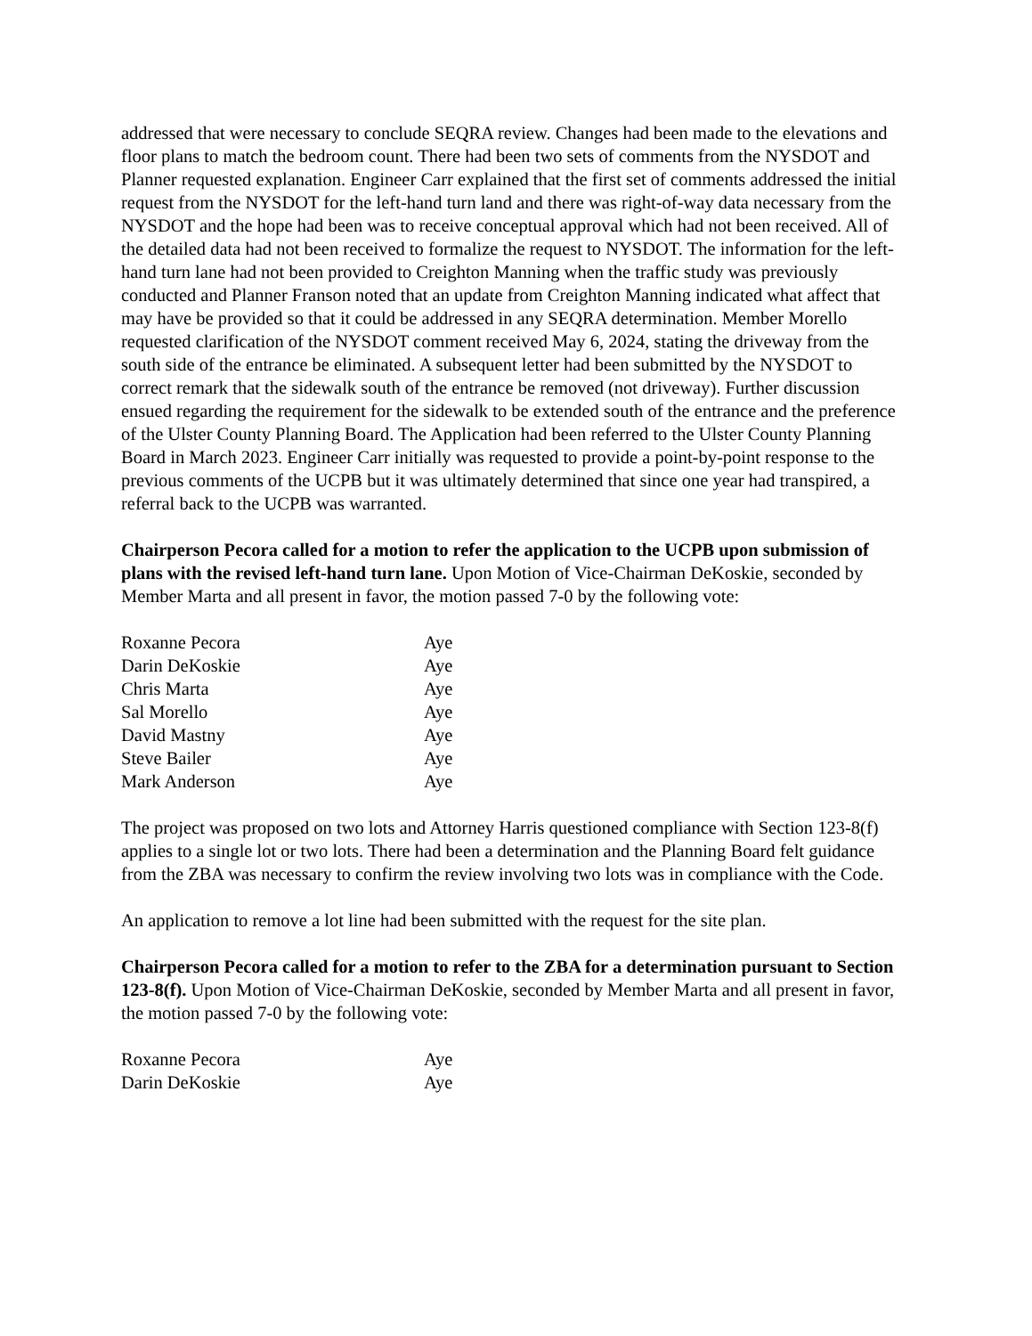addressed that were necessary to conclude SEQRA review. Changes had been made to the elevations and floor plans to match the bedroom count. There had been two sets of comments from the NYSDOT and Planner requested explanation. Engineer Carr explained that the first set of comments addressed the initial request from the NYSDOT for the left-hand turn land and there was right-of-way data necessary from the NYSDOT and the hope had been was to receive conceptual approval which had not been received. All of the detailed data had not been received to formalize the request to NYSDOT. The information for the left-hand turn lane had not been provided to Creighton Manning when the traffic study was previously conducted and Planner Franson noted that an update from Creighton Manning indicated what affect that may have be provided so that it could be addressed in any SEQRA determination. Member Morello requested clarification of the NYSDOT comment received May 6, 2024, stating the driveway from the south side of the entrance be eliminated. A subsequent letter had been submitted by the NYSDOT to correct remark that the sidewalk south of the entrance be removed (not driveway). Further discussion ensued regarding the requirement for the sidewalk to be extended south of the entrance and the preference of the Ulster County Planning Board. The Application had been referred to the Ulster County Planning Board in March 2023. Engineer Carr initially was requested to provide a point-by-point response to the previous comments of the UCPB but it was ultimately determined that since one year had transpired, a referral back to the UCPB was warranted.
Chairperson Pecora called for a motion to refer the application to the UCPB upon submission of plans with the revised left-hand turn lane. Upon Motion of Vice-Chairman DeKoskie, seconded by Member Marta and all present in favor, the motion passed 7-0 by the following vote:
| Roxanne Pecora | Aye |
| Darin DeKoskie | Aye |
| Chris Marta | Aye |
| Sal Morello | Aye |
| David Mastny | Aye |
| Steve Bailer | Aye |
| Mark Anderson | Aye |
The project was proposed on two lots and Attorney Harris questioned compliance with Section 123-8(f) applies to a single lot or two lots. There had been a determination and the Planning Board felt guidance from the ZBA was necessary to confirm the review involving two lots was in compliance with the Code.
An application to remove a lot line had been submitted with the request for the site plan.
Chairperson Pecora called for a motion to refer to the ZBA for a determination pursuant to Section 123-8(f). Upon Motion of Vice-Chairman DeKoskie, seconded by Member Marta and all present in favor, the motion passed 7-0 by the following vote:
| Roxanne Pecora | Aye |
| Darin DeKoskie | Aye |